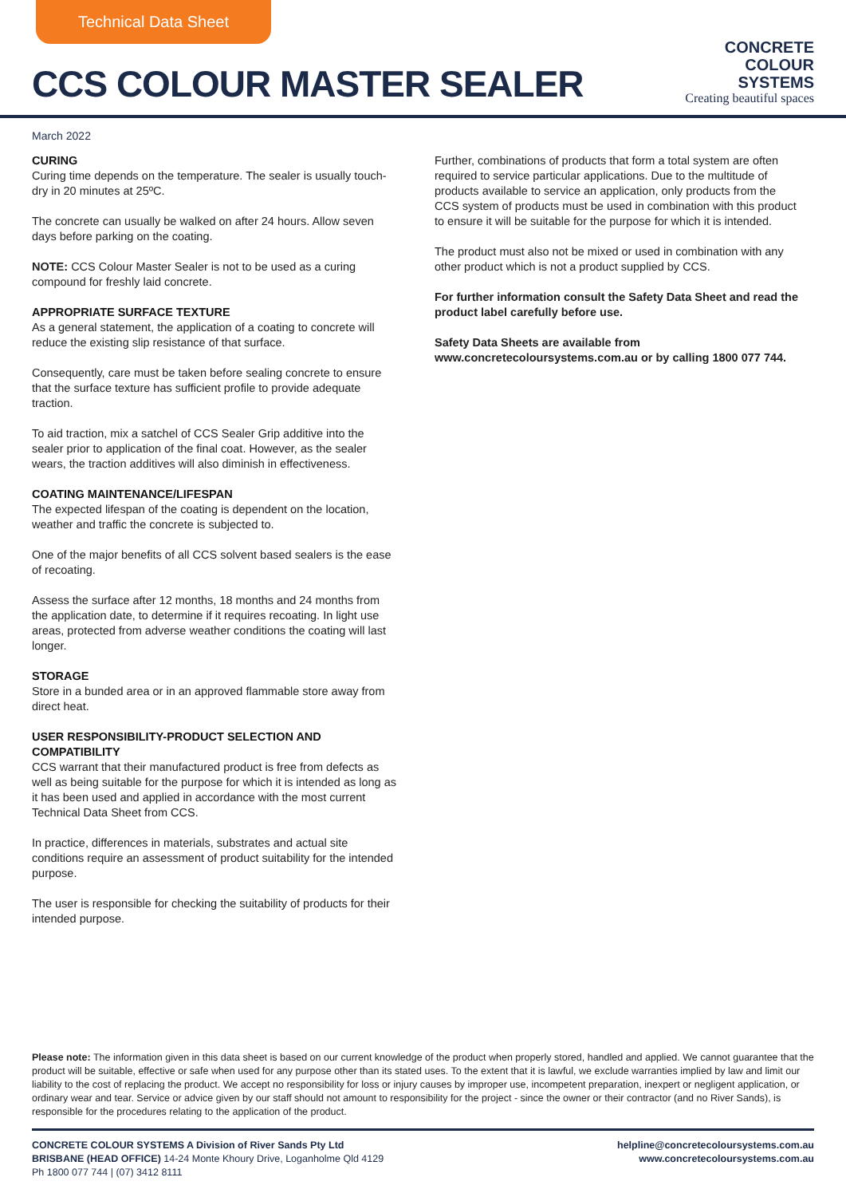Technical Data Sheet
CCS COLOUR MASTER SEALER
CONCRETE
COLOUR
SYSTEMS
Creating beautiful spaces
March 2022
CURING
Curing time depends on the temperature. The sealer is usually touch-dry in 20 minutes at 25ºC.
The concrete can usually be walked on after 24 hours. Allow seven days before parking on the coating.
NOTE: CCS Colour Master Sealer is not to be used as a curing compound for freshly laid concrete.
APPROPRIATE SURFACE TEXTURE
As a general statement, the application of a coating to concrete will reduce the existing slip resistance of that surface.
Consequently, care must be taken before sealing concrete to ensure that the surface texture has sufficient profile to provide adequate traction.
To aid traction, mix a satchel of CCS Sealer Grip additive into the sealer prior to application of the final coat. However, as the sealer wears, the traction additives will also diminish in effectiveness.
COATING MAINTENANCE/LIFESPAN
The expected lifespan of the coating is dependent on the location, weather and traffic the concrete is subjected to.
One of the major benefits of all CCS solvent based sealers is the ease of recoating.
Assess the surface after 12 months, 18 months and 24 months from the application date, to determine if it requires recoating. In light use areas, protected from adverse weather conditions the coating will last longer.
STORAGE
Store in a bunded area or in an approved flammable store away from direct heat.
USER RESPONSIBILITY-PRODUCT SELECTION AND COMPATIBILITY
CCS warrant that their manufactured product is free from defects as well as being suitable for the purpose for which it is intended as long as it has been used and applied in accordance with the most current Technical Data Sheet from CCS.
In practice, differences in materials, substrates and actual site conditions require an assessment of product suitability for the intended purpose.
The user is responsible for checking the suitability of products for their intended purpose.
Further, combinations of products that form a total system are often required to service particular applications. Due to the multitude of products available to service an application, only products from the CCS system of products must be used in combination with this product to ensure it will be suitable for the purpose for which it is intended.
The product must also not be mixed or used in combination with any other product which is not a product supplied by CCS.
For further information consult the Safety Data Sheet and read the product label carefully before use.
Safety Data Sheets are available from www.concretecoloursystems.com.au or by calling 1800 077 744.
Please note: The information given in this data sheet is based on our current knowledge of the product when properly stored, handled and applied. We cannot guarantee that the product will be suitable, effective or safe when used for any purpose other than its stated uses. To the extent that it is lawful, we exclude warranties implied by law and limit our liability to the cost of replacing the product. We accept no responsibility for loss or injury causes by improper use, incompetent preparation, inexpert or negligent application, or ordinary wear and tear. Service or advice given by our staff should not amount to responsibility for the project - since the owner or their contractor (and no River Sands), is responsible for the procedures relating to the application of the product.
CONCRETE COLOUR SYSTEMS A Division of River Sands Pty Ltd
BRISBANE (HEAD OFFICE) 14-24 Monte Khoury Drive, Loganholme Qld 4129
Ph 1800 077 744 | (07) 3412 8111
helpline@concretecoloursystems.com.au
www.concretecoloursystems.com.au